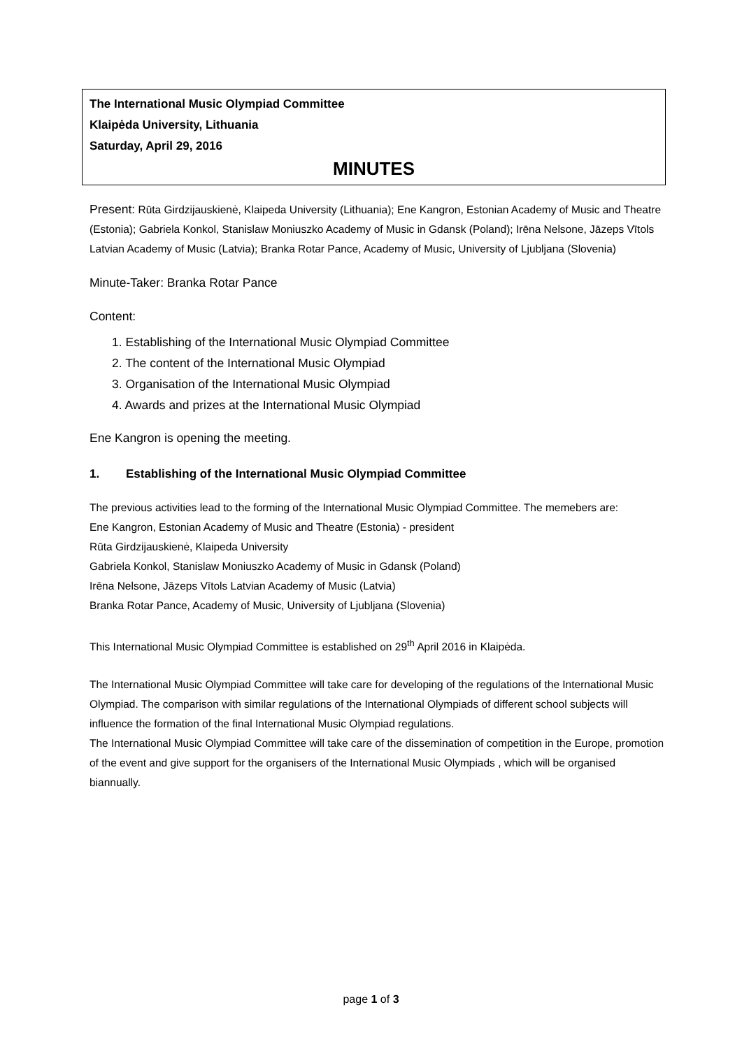The International Music Olympiad Committee
Klaipėda University, Lithuania
Saturday, April 29, 2016
MINUTES
Present: Rūta Girdzijauskienė, Klaipeda University (Lithuania); Ene Kangron, Estonian Academy of Music and Theatre (Estonia); Gabriela Konkol, Stanislaw Moniuszko Academy of Music in Gdansk (Poland); Irēna Nelsone, Jāzeps Vītols Latvian Academy of Music (Latvia); Branka Rotar Pance, Academy of Music, University of Ljubljana (Slovenia)
Minute-Taker: Branka Rotar Pance
Content:
1. Establishing of the International Music Olympiad Committee
2. The content of the International Music Olympiad
3. Organisation of the International Music Olympiad
4. Awards and prizes at the International Music Olympiad
Ene Kangron is opening the meeting.
1. Establishing of the International Music Olympiad Committee
The previous activities lead to the forming of the International Music Olympiad Committee. The memebers are:
Ene Kangron, Estonian Academy of Music and Theatre (Estonia) - president
Rūta Girdzijauskienė, Klaipeda University
Gabriela Konkol, Stanislaw Moniuszko Academy of Music in Gdansk (Poland)
Irēna Nelsone, Jāzeps Vītols Latvian Academy of Music (Latvia)
Branka Rotar Pance, Academy of Music, University of Ljubljana (Slovenia)
This International Music Olympiad Committee is established on 29<sup>th</sup> April 2016 in Klaipėda.
The International Music Olympiad Committee will take care for developing of the regulations of the International Music Olympiad. The comparison with similar regulations of the International Olympiads of different school subjects will influence the formation of the final International Music Olympiad regulations.
The International Music Olympiad Committee will take care of the dissemination of competition in the Europe, promotion of the event and give support for the organisers of the International Music Olympiads , which will be organised biannually.
page 1 of 3